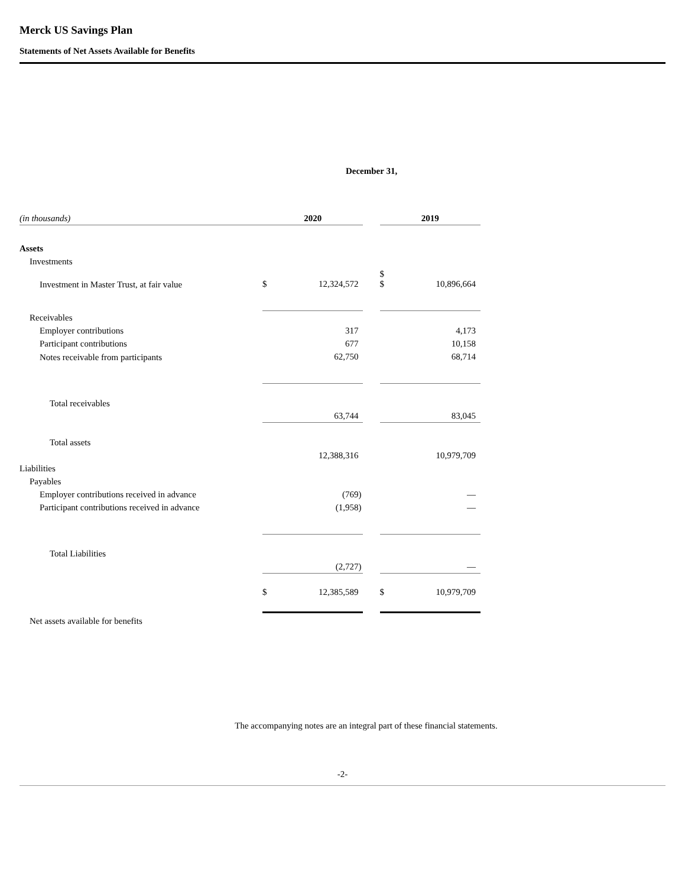Merck US Savings Plan
Statements of Net Assets Available for Benefits
| | December 31, | | | | |
| (in thousands) | 2020 | | | 2019 | |
| Assets | | | | | |
| Investments | | | | | |
| Investment in Master Trust, at fair value | $ | 12,324,572 | | $ $ | 10,896,664 |
| Receivables | | | | | |
| Employer contributions | | 317 | | | 4,173 |
| Participant contributions | | 677 | | | 10,158 |
| Notes receivable from participants | | 62,750 | | | 68,714 |
| Total receivables | | 63,744 | | | 83,045 |
| Total assets | | 12,388,316 | | | 10,979,709 |
| Liabilities | | | | | |
| Payables | | | | | |
| Employer contributions received in advance | | (769) | | | — |
| Participant contributions received in advance | | (1,958) | | | — |
| Total Liabilities | | (2,727) | | | — |
| | $ | 12,385,589 | | $ | 10,979,709 |
| Net assets available for benefits | | | | | |
The accompanying notes are an integral part of these financial statements.
-2-